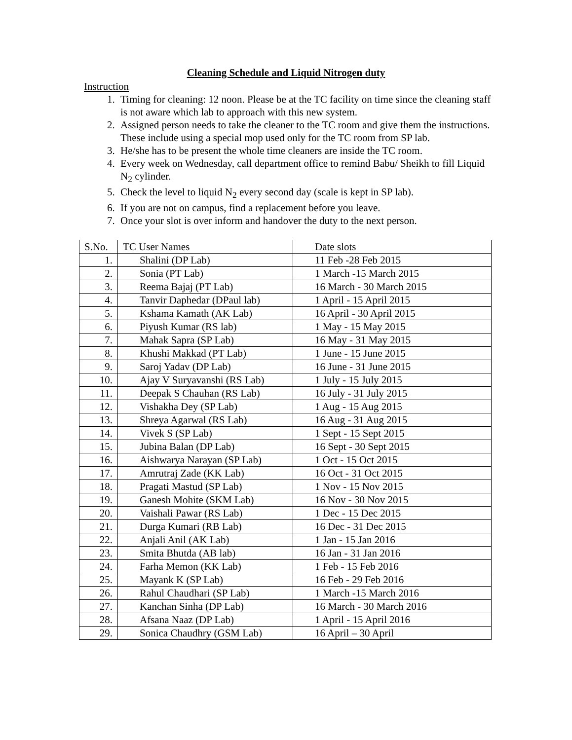Cleaning Schedule and Liquid Nitrogen duty
Instruction
1. Timing for cleaning: 12 noon. Please be at the TC facility on time since the cleaning staff is not aware which lab to approach with this new system.
2. Assigned person needs to take the cleaner to the TC room and give them the instructions. These include using a special mop used only for the TC room from SP lab.
3. He/she has to be present the whole time cleaners are inside the TC room.
4. Every week on Wednesday, call department office to remind Babu/ Sheikh to fill Liquid N<sub>2</sub> cylinder.
5. Check the level to liquid N<sub>2</sub> every second day (scale is kept in SP lab).
6. If you are not on campus, find a replacement before you leave.
7. Once your slot is over inform and handover the duty to the next person.
| S.No. | TC User Names | Date slots |
| 1. | Shalini (DP Lab) | 11 Feb -28 Feb 2015 |
| 2. | Sonia (PT Lab) | 1 March -15 March 2015 |
| 3. | Reema Bajaj (PT Lab) | 16 March - 30 March 2015 |
| 4. | Tanvir Daphedar (DPaul lab) | 1 April - 15 April 2015 |
| 5. | Kshama Kamath (AK Lab) | 16 April - 30 April 2015 |
| 6. | Piyush Kumar (RS lab) | 1 May - 15 May 2015 |
| 7. | Mahak Sapra (SP Lab) | 16 May - 31 May 2015 |
| 8. | Khushi Makkad (PT Lab) | 1 June - 15 June 2015 |
| 9. | Saroj Yadav (DP Lab) | 16 June - 31 June 2015 |
| 10. | Ajay V Suryavanshi (RS Lab) | 1 July - 15 July 2015 |
| 11. | Deepak S Chauhan (RS Lab) | 16 July - 31 July 2015 |
| 12. | Vishakha Dey (SP Lab) | 1 Aug - 15 Aug 2015 |
| 13. | Shreya Agarwal (RS Lab) | 16 Aug - 31 Aug 2015 |
| 14. | Vivek S (SP Lab) | 1 Sept - 15 Sept 2015 |
| 15. | Jubina Balan (DP Lab) | 16 Sept - 30 Sept 2015 |
| 16. | Aishwarya Narayan (SP Lab) | 1 Oct - 15 Oct 2015 |
| 17. | Amrutraj Zade (KK Lab) | 16 Oct - 31 Oct 2015 |
| 18. | Pragati Mastud (SP Lab) | 1 Nov - 15 Nov 2015 |
| 19. | Ganesh Mohite (SKM Lab) | 16 Nov - 30 Nov 2015 |
| 20. | Vaishali Pawar (RS Lab) | 1 Dec - 15 Dec 2015 |
| 21. | Durga Kumari (RB Lab) | 16 Dec - 31 Dec 2015 |
| 22. | Anjali Anil (AK Lab) | 1 Jan - 15 Jan 2016 |
| 23. | Smita Bhutda (AB lab) | 16 Jan - 31 Jan 2016 |
| 24. | Farha Memon (KK Lab) | 1 Feb - 15 Feb 2016 |
| 25. | Mayank K (SP Lab) | 16 Feb - 29 Feb 2016 |
| 26. | Rahul Chaudhari (SP Lab) | 1 March -15 March 2016 |
| 27. | Kanchan Sinha (DP Lab) | 16 March - 30 March 2016 |
| 28. | Afsana Naaz (DP Lab) | 1 April - 15 April 2016 |
| 29. | Sonica Chaudhry (GSM Lab) | 16 April – 30 April |